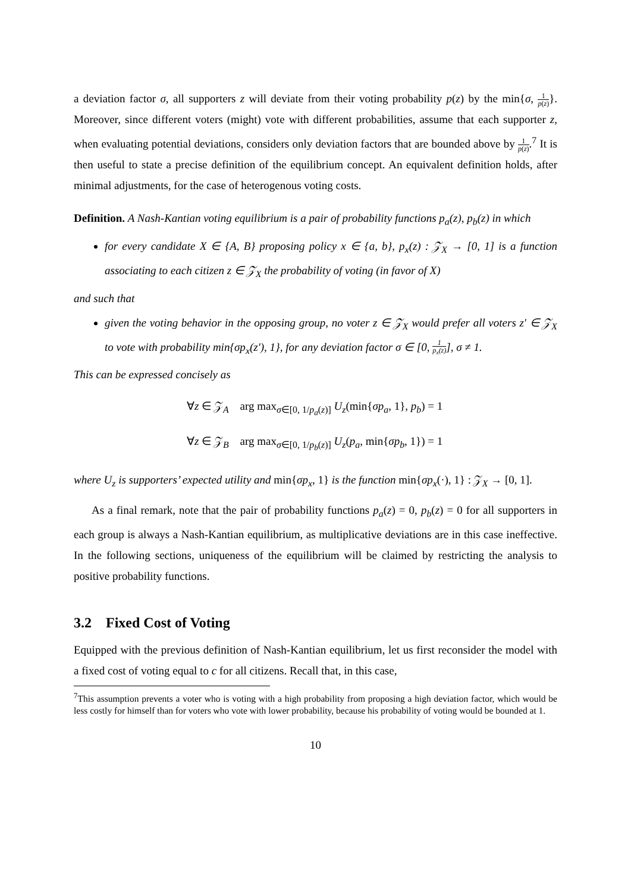a deviation factor σ, all supporters z will deviate from their voting probability p(z) by the min{σ, 1 p(z)}. Moreover, since different voters (might) vote with different probabilities, assume that each supporter z, when evaluating potential deviations, considers only deviation factors that are bounded above by 1 p(z).<sup>7</sup> It is then useful to state a precise definition of the equilibrium concept. An equivalent definition holds, after minimal adjustments, for the case of heterogenous voting costs.
Definition. A Nash-Kantian voting equilibrium is a pair of probability functions p<sub>a</sub>(z), p<sub>b</sub>(z) in which
for every candidate X ∈ {A, B} proposing policy x ∈ {a, b}, p<sub>x</sub>(z) : 𝒵<sub>X</sub> → [0, 1] is a function associating to each citizen z ∈ 𝒵<sub>X</sub> the probability of voting (in favor of X)
and such that
given the voting behavior in the opposing group, no voter z ∈ 𝒵<sub>X</sub> would prefer all voters z′ ∈ 𝒵<sub>X</sub> to vote with probability min{σp<sub>x</sub>(z′), 1}, for any deviation factor σ ∈ [0, 1 p<sub>x</sub>(z)], σ ≠ 1.
This can be expressed concisely as
∀z ∈ 𝒵<sub>A</sub> arg max<sub>σ∈[0, 1/p<sub>a</sub>(z)]</sub> U<sub>z</sub>(min{σp<sub>a</sub>, 1}, p<sub>b</sub>) = 1
∀z ∈ 𝒵<sub>B</sub> arg max<sub>σ∈[0, 1/p<sub>b</sub>(z)]</sub> U<sub>z</sub>(p<sub>a</sub>, min{σp<sub>b</sub>, 1}) = 1
where U<sub>z</sub> is supporters’ expected utility and min{σp<sub>x</sub>, 1} is the function min{σp<sub>x</sub>(·), 1} : 𝒵<sub>X</sub> → [0, 1].
As a final remark, note that the pair of probability functions p<sub>a</sub>(z) = 0, p<sub>b</sub>(z) = 0 for all supporters in each group is always a Nash-Kantian equilibrium, as multiplicative deviations are in this case ineffective. In the following sections, uniqueness of the equilibrium will be claimed by restricting the analysis to positive probability functions.
3.2 Fixed Cost of Voting
Equipped with the previous definition of Nash-Kantian equilibrium, let us first reconsider the model with a fixed cost of voting equal to c for all citizens. Recall that, in this case,
<sup>7</sup> This assumption prevents a voter who is voting with a high probability from proposing a high deviation factor, which would be less costly for himself than for voters who vote with lower probability, because his probability of voting would be bounded at 1.
10